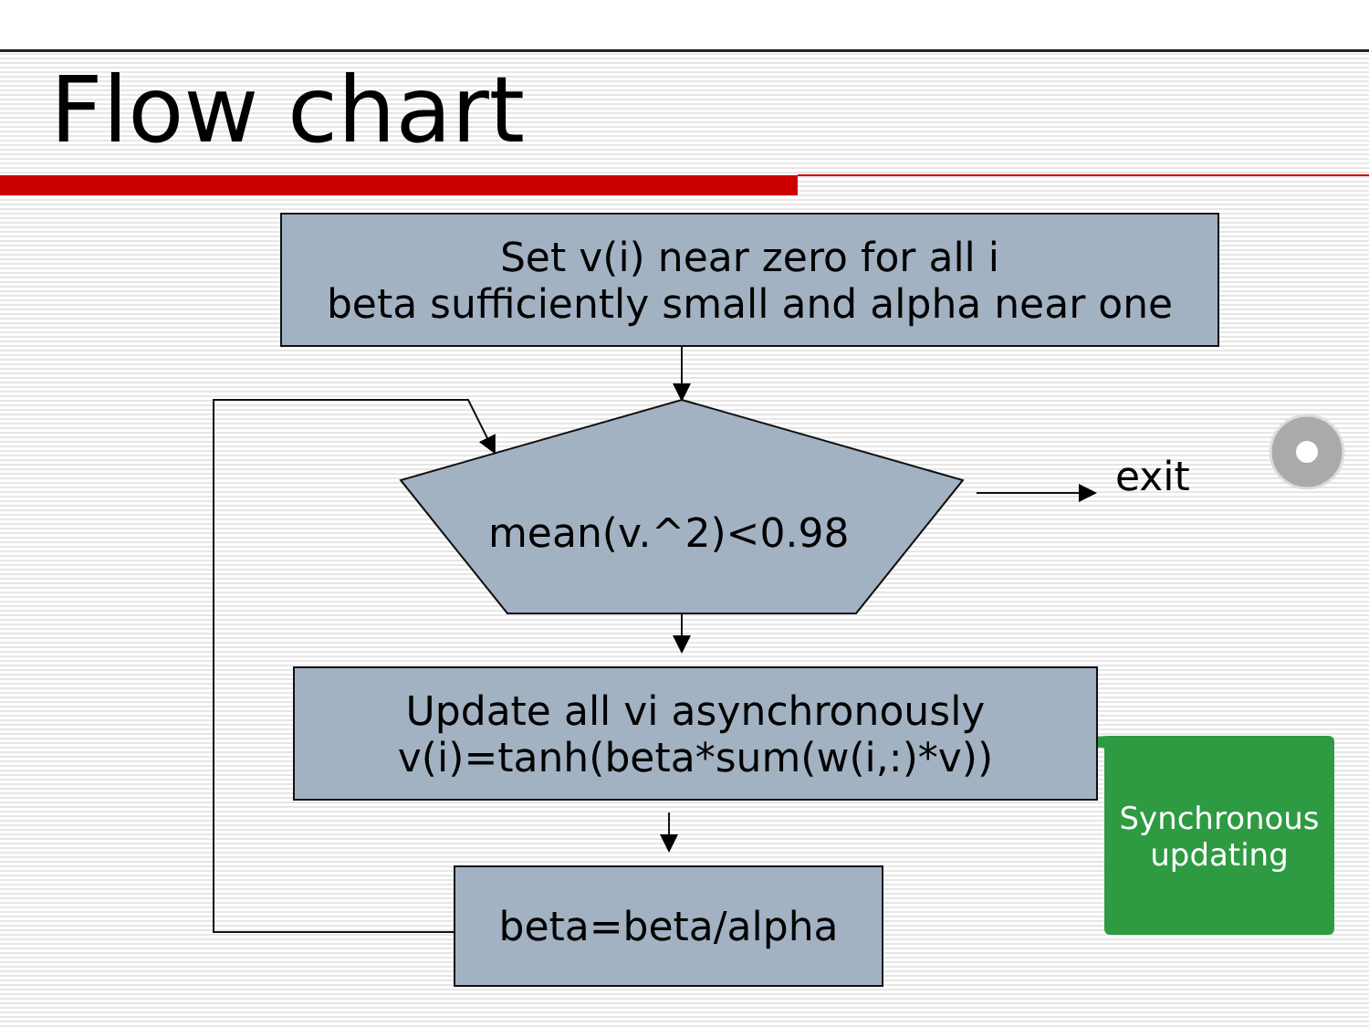Flow chart
Set v(i) near zero for all i
beta sufficiently small and alpha near one
mean(v.^2)<0.98
exit
Update all vi asynchronously
v(i)=tanh(beta*sum(w(i,:)*v))
beta=beta/alpha
Synchronous
updating